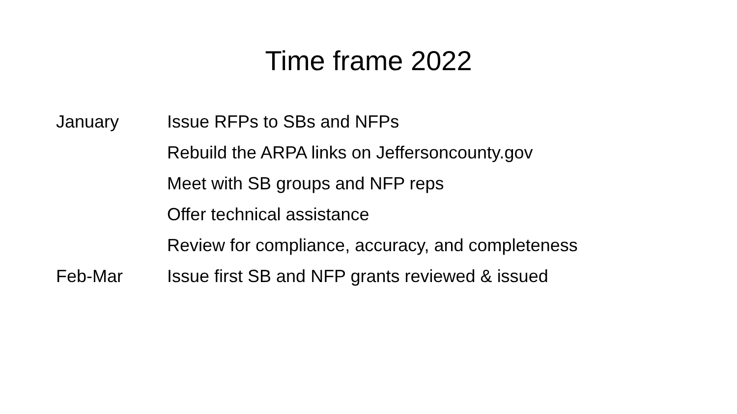Time frame 2022
January Issue RFPs to SBs and NFPs
Rebuild the ARPA links on Jeffersoncounty.gov
Meet with SB groups and NFP reps
Offer technical assistance
Review for compliance, accuracy, and completeness
Feb-Mar Issue first SB and NFP grants reviewed & issued